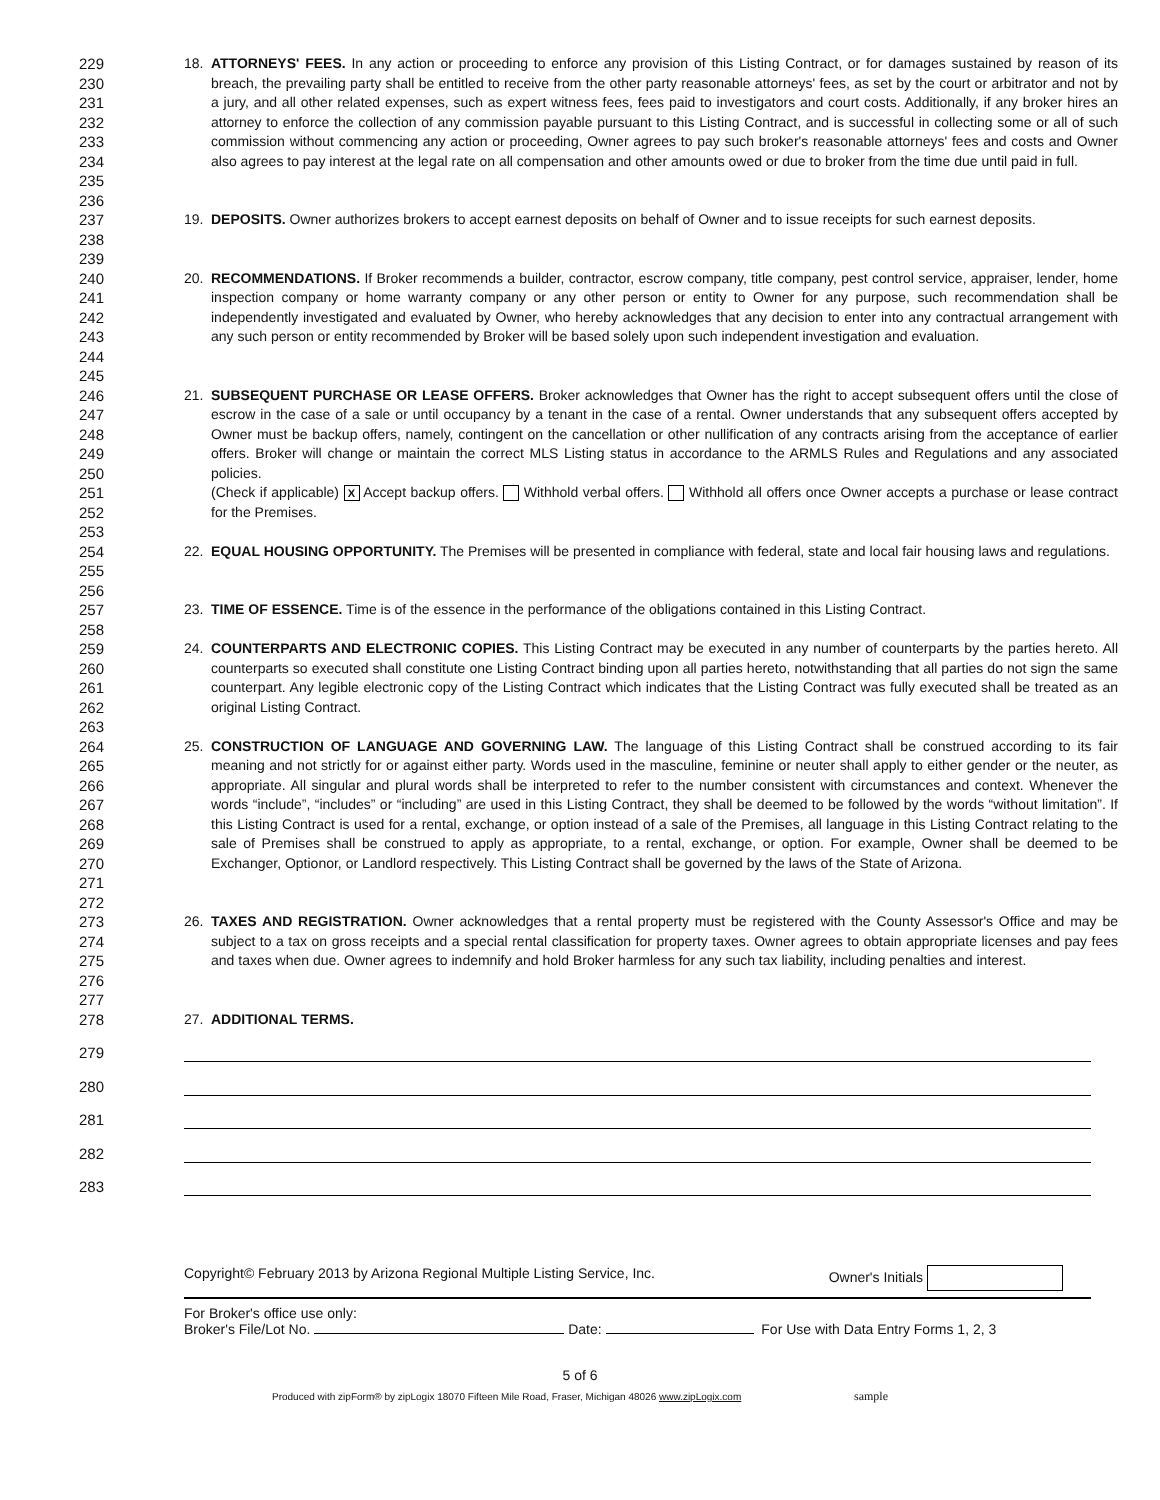229
230
231
232
233
234
235
236
18. ATTORNEYS' FEES. In any action or proceeding to enforce any provision of this Listing Contract, or for damages sustained by reason of its breach, the prevailing party shall be entitled to receive from the other party reasonable attorneys' fees, as set by the court or arbitrator and not by a jury, and all other related expenses, such as expert witness fees, fees paid to investigators and court costs. Additionally, if any broker hires an attorney to enforce the collection of any commission payable pursuant to this Listing Contract, and is successful in collecting some or all of such commission without commencing any action or proceeding, Owner agrees to pay such broker's reasonable attorneys' fees and costs and Owner also agrees to pay interest at the legal rate on all compensation and other amounts owed or due to broker from the time due until paid in full.
237
238
239
19. DEPOSITS. Owner authorizes brokers to accept earnest deposits on behalf of Owner and to issue receipts for such earnest deposits.
240
241
242
243
244
245
20. RECOMMENDATIONS. If Broker recommends a builder, contractor, escrow company, title company, pest control service, appraiser, lender, home inspection company or home warranty company or any other person or entity to Owner for any purpose, such recommendation shall be independently investigated and evaluated by Owner, who hereby acknowledges that any decision to enter into any contractual arrangement with any such person or entity recommended by Broker will be based solely upon such independent investigation and evaluation.
246
247
248
249
250
251
252
253
21. SUBSEQUENT PURCHASE OR LEASE OFFERS. Broker acknowledges that Owner has the right to accept subsequent offers until the close of escrow in the case of a sale or until occupancy by a tenant in the case of a rental. Owner understands that any subsequent offers accepted by Owner must be backup offers, namely, contingent on the cancellation or other nullification of any contracts arising from the acceptance of earlier offers. Broker will change or maintain the correct MLS Listing status in accordance to the ARMLS Rules and Regulations and any associated policies.
(Check if applicable) X Accept backup offers. Withhold verbal offers. Withhold all offers once Owner accepts a purchase or lease contract for the Premises.
254
255
256
22. EQUAL HOUSING OPPORTUNITY. The Premises will be presented in compliance with federal, state and local fair housing laws and regulations.
257
258
23. TIME OF ESSENCE. Time is of the essence in the performance of the obligations contained in this Listing Contract.
259
260
261
262
263
24. COUNTERPARTS AND ELECTRONIC COPIES. This Listing Contract may be executed in any number of counterparts by the parties hereto. All counterparts so executed shall constitute one Listing Contract binding upon all parties hereto, notwithstanding that all parties do not sign the same counterpart. Any legible electronic copy of the Listing Contract which indicates that the Listing Contract was fully executed shall be treated as an original Listing Contract.
264
265
266
267
268
269
270
271
272
25. CONSTRUCTION OF LANGUAGE AND GOVERNING LAW. The language of this Listing Contract shall be construed according to its fair meaning and not strictly for or against either party. Words used in the masculine, feminine or neuter shall apply to either gender or the neuter, as appropriate. All singular and plural words shall be interpreted to refer to the number consistent with circumstances and context. Whenever the words “include”, “includes” or “including” are used in this Listing Contract, they shall be deemed to be followed by the words “without limitation”. If this Listing Contract is used for a rental, exchange, or option instead of a sale of the Premises, all language in this Listing Contract relating to the sale of Premises shall be construed to apply as appropriate, to a rental, exchange, or option. For example, Owner shall be deemed to be Exchanger, Optionor, or Landlord respectively. This Listing Contract shall be governed by the laws of the State of Arizona.
273
274
275
276
277
26. TAXES AND REGISTRATION. Owner acknowledges that a rental property must be registered with the County Assessor's Office and may be subject to a tax on gross receipts and a special rental classification for property taxes. Owner agrees to obtain appropriate licenses and pay fees and taxes when due. Owner agrees to indemnify and hold Broker harmless for any such tax liability, including penalties and interest.
278 27. ADDITIONAL TERMS.
279
280
281
282
283
Copyright© February 2013 by Arizona Regional Multiple Listing Service, Inc. Owner's Initials
For Broker's office use only:
Broker's File/Lot No. Date: For Use with Data Entry Forms 1, 2, 3
5 of 6
Produced with zipForm® by zipLogix 18070 Fifteen Mile Road, Fraser, Michigan 48026 www.zipLogix.com sample